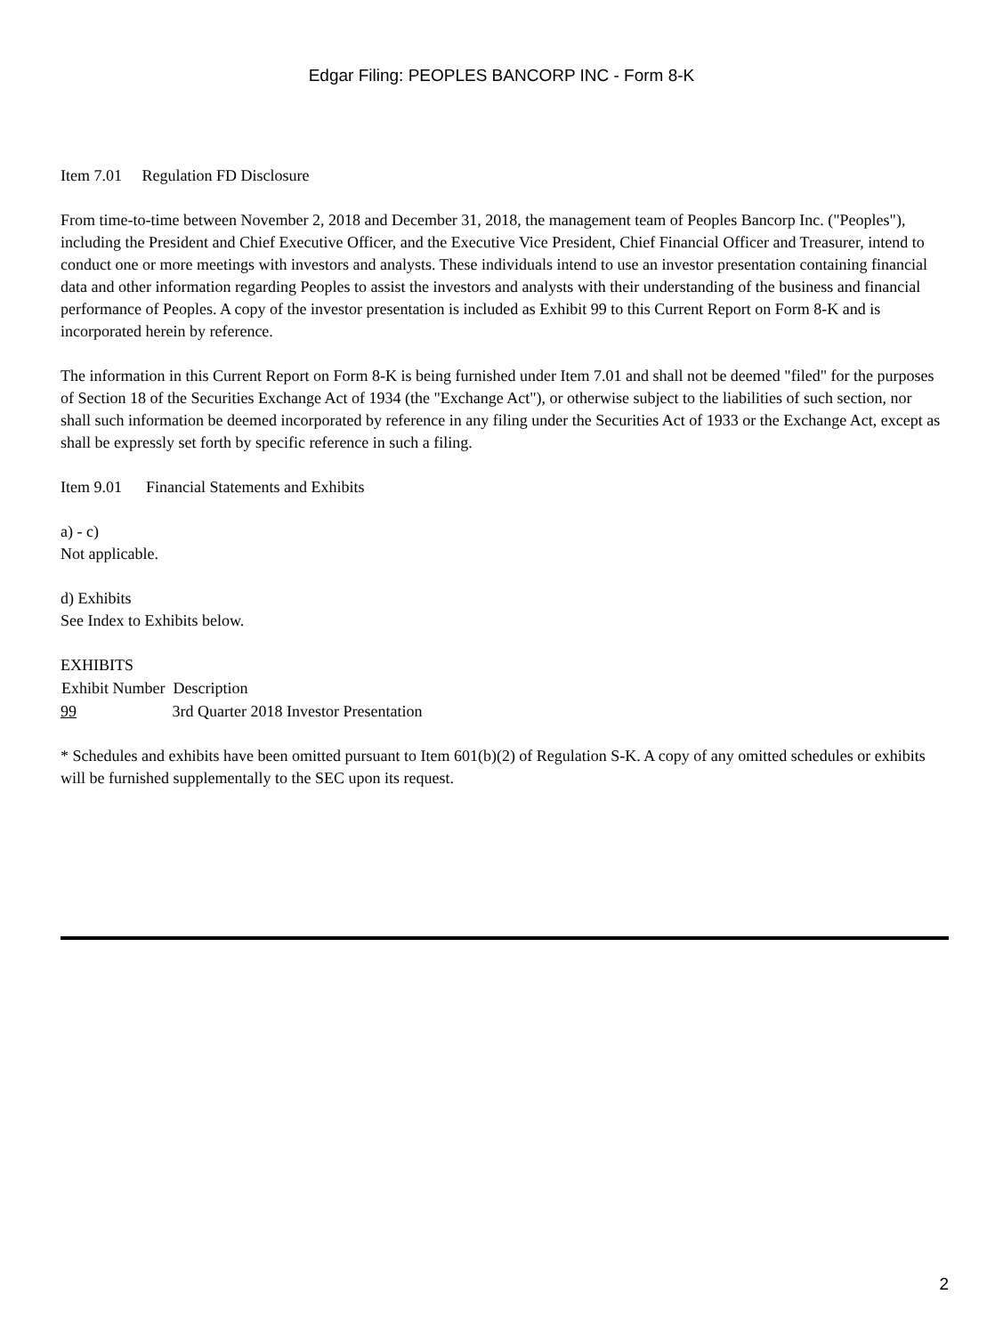Edgar Filing: PEOPLES BANCORP INC - Form 8-K
Item 7.01 Regulation FD Disclosure
From time-to-time between November 2, 2018 and December 31, 2018, the management team of Peoples Bancorp Inc. ("Peoples"), including the President and Chief Executive Officer, and the Executive Vice President, Chief Financial Officer and Treasurer, intend to conduct one or more meetings with investors and analysts. These individuals intend to use an investor presentation containing financial data and other information regarding Peoples to assist the investors and analysts with their understanding of the business and financial performance of Peoples. A copy of the investor presentation is included as Exhibit 99 to this Current Report on Form 8-K and is incorporated herein by reference.
The information in this Current Report on Form 8-K is being furnished under Item 7.01 and shall not be deemed "filed" for the purposes of Section 18 of the Securities Exchange Act of 1934 (the "Exchange Act"), or otherwise subject to the liabilities of such section, nor shall such information be deemed incorporated by reference in any filing under the Securities Act of 1933 or the Exchange Act, except as shall be expressly set forth by specific reference in such a filing.
Item 9.01 Financial Statements and Exhibits
a) - c)
Not applicable.
d) Exhibits
See Index to Exhibits below.
EXHIBITS
| Exhibit Number | Description |
| --- | --- |
| 99 | 3rd Quarter 2018 Investor Presentation |
* Schedules and exhibits have been omitted pursuant to Item 601(b)(2) of Regulation S-K. A copy of any omitted schedules or exhibits will be furnished supplementally to the SEC upon its request.
2